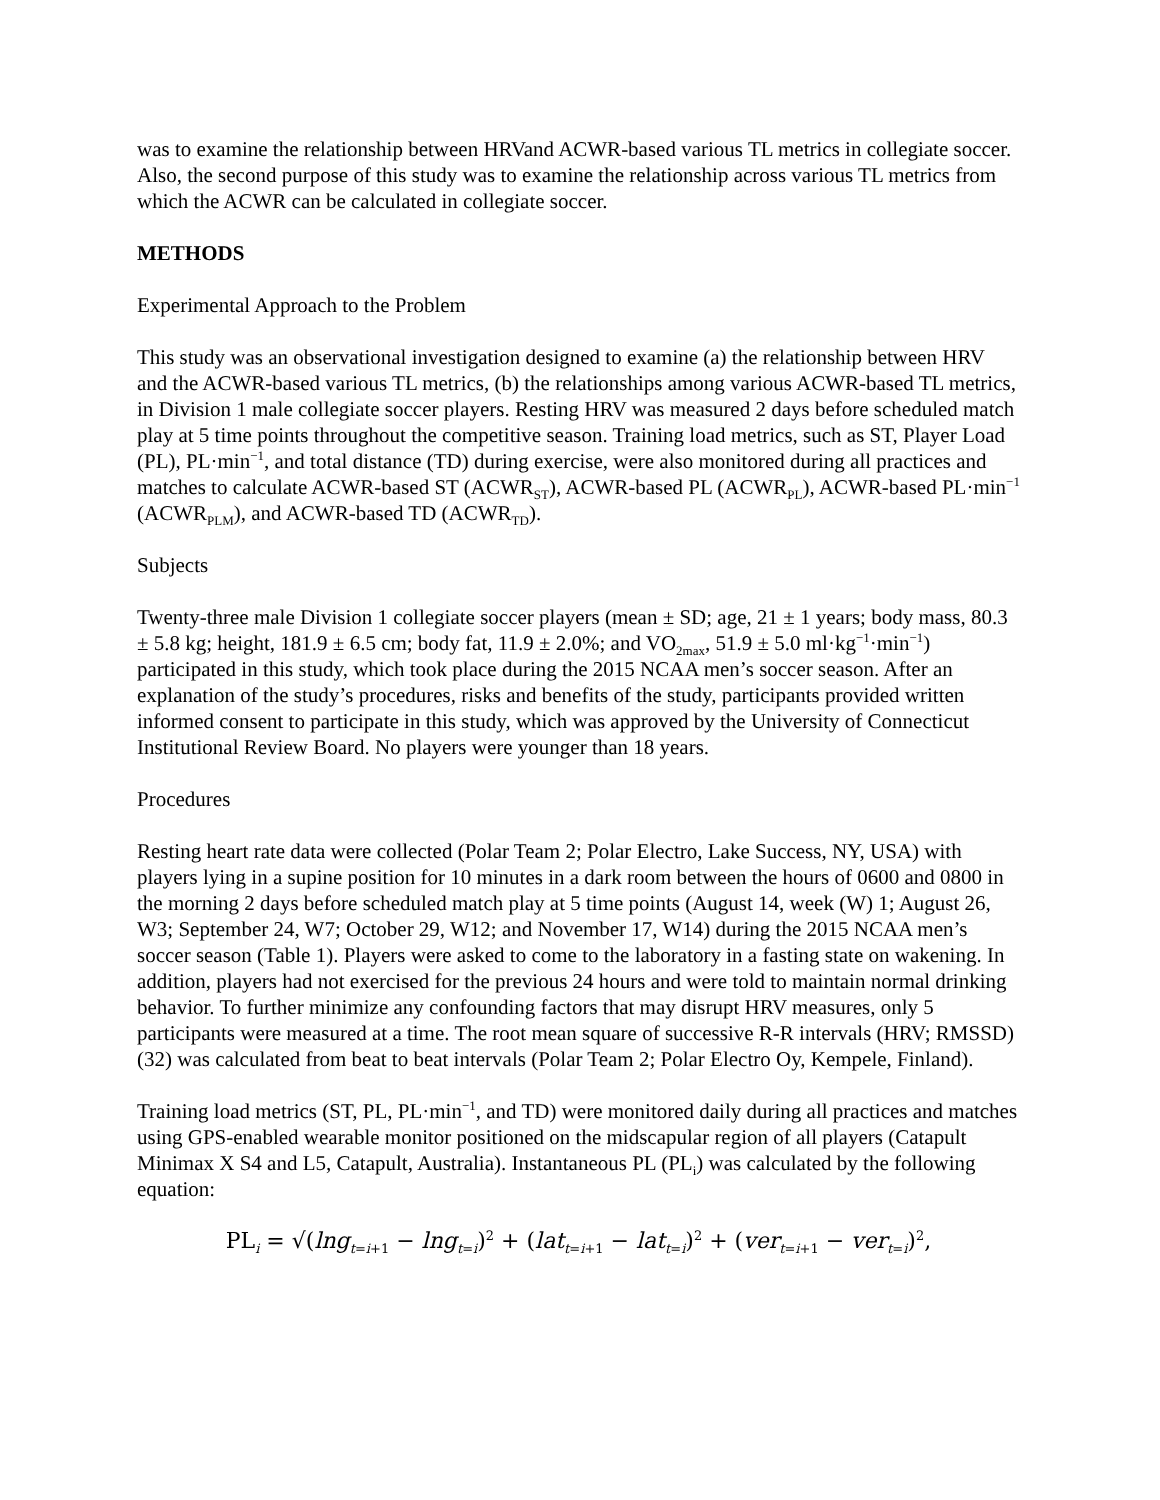was to examine the relationship between HRVand ACWR-based various TL metrics in collegiate soccer. Also, the second purpose of this study was to examine the relationship across various TL metrics from which the ACWR can be calculated in collegiate soccer.
METHODS
Experimental Approach to the Problem
This study was an observational investigation designed to examine (a) the relationship between HRV and the ACWR-based various TL metrics, (b) the relationships among various ACWR-based TL metrics, in Division 1 male collegiate soccer players. Resting HRV was measured 2 days before scheduled match play at 5 time points throughout the competitive season. Training load metrics, such as ST, Player Load (PL), PL·min<sup>−1</sup>, and total distance (TD) during exercise, were also monitored during all practices and matches to calculate ACWR-based ST (ACWR<sub>ST</sub>), ACWR-based PL (ACWR<sub>PL</sub>), ACWR-based PL·min<sup>−1</sup> (ACWR<sub>PLM</sub>), and ACWR-based TD (ACWR<sub>TD</sub>).
Subjects
Twenty-three male Division 1 collegiate soccer players (mean ± SD; age, 21 ± 1 years; body mass, 80.3 ± 5.8 kg; height, 181.9 ± 6.5 cm; body fat, 11.9 ± 2.0%; and VO<sub>2max</sub>, 51.9 ± 5.0 ml·kg<sup>−1</sup>·min<sup>−1</sup>) participated in this study, which took place during the 2015 NCAA men’s soccer season. After an explanation of the study’s procedures, risks and benefits of the study, participants provided written informed consent to participate in this study, which was approved by the University of Connecticut Institutional Review Board. No players were younger than 18 years.
Procedures
Resting heart rate data were collected (Polar Team 2; Polar Electro, Lake Success, NY, USA) with players lying in a supine position for 10 minutes in a dark room between the hours of 0600 and 0800 in the morning 2 days before scheduled match play at 5 time points (August 14, week (W) 1; August 26, W3; September 24, W7; October 29, W12; and November 17, W14) during the 2015 NCAA men’s soccer season (Table 1). Players were asked to come to the laboratory in a fasting state on wakening. In addition, players had not exercised for the previous 24 hours and were told to maintain normal drinking behavior. To further minimize any confounding factors that may disrupt HRV measures, only 5 participants were measured at a time. The root mean square of successive R-R intervals (HRV; RMSSD) (32) was calculated from beat to beat intervals (Polar Team 2; Polar Electro Oy, Kempele, Finland).
Training load metrics (ST, PL, PL·min<sup>−1</sup>, and TD) were monitored daily during all practices and matches using GPS-enabled wearable monitor positioned on the midscapular region of all players (Catapult Minimax X S4 and L5, Catapult, Australia). Instantaneous PL (PL<sub>i</sub>) was calculated by the following equation:
PL<sub>i</sub> = √(lng<sub>t=i+1</sub> − lng<sub>t=i</sub>)<sup>2</sup> + (lat<sub>t=i+1</sub> − lat<sub>t=i</sub>)<sup>2</sup> + (ver<sub>t=i+1</sub> − ver<sub>t=i</sub>)<sup>2</sup>,